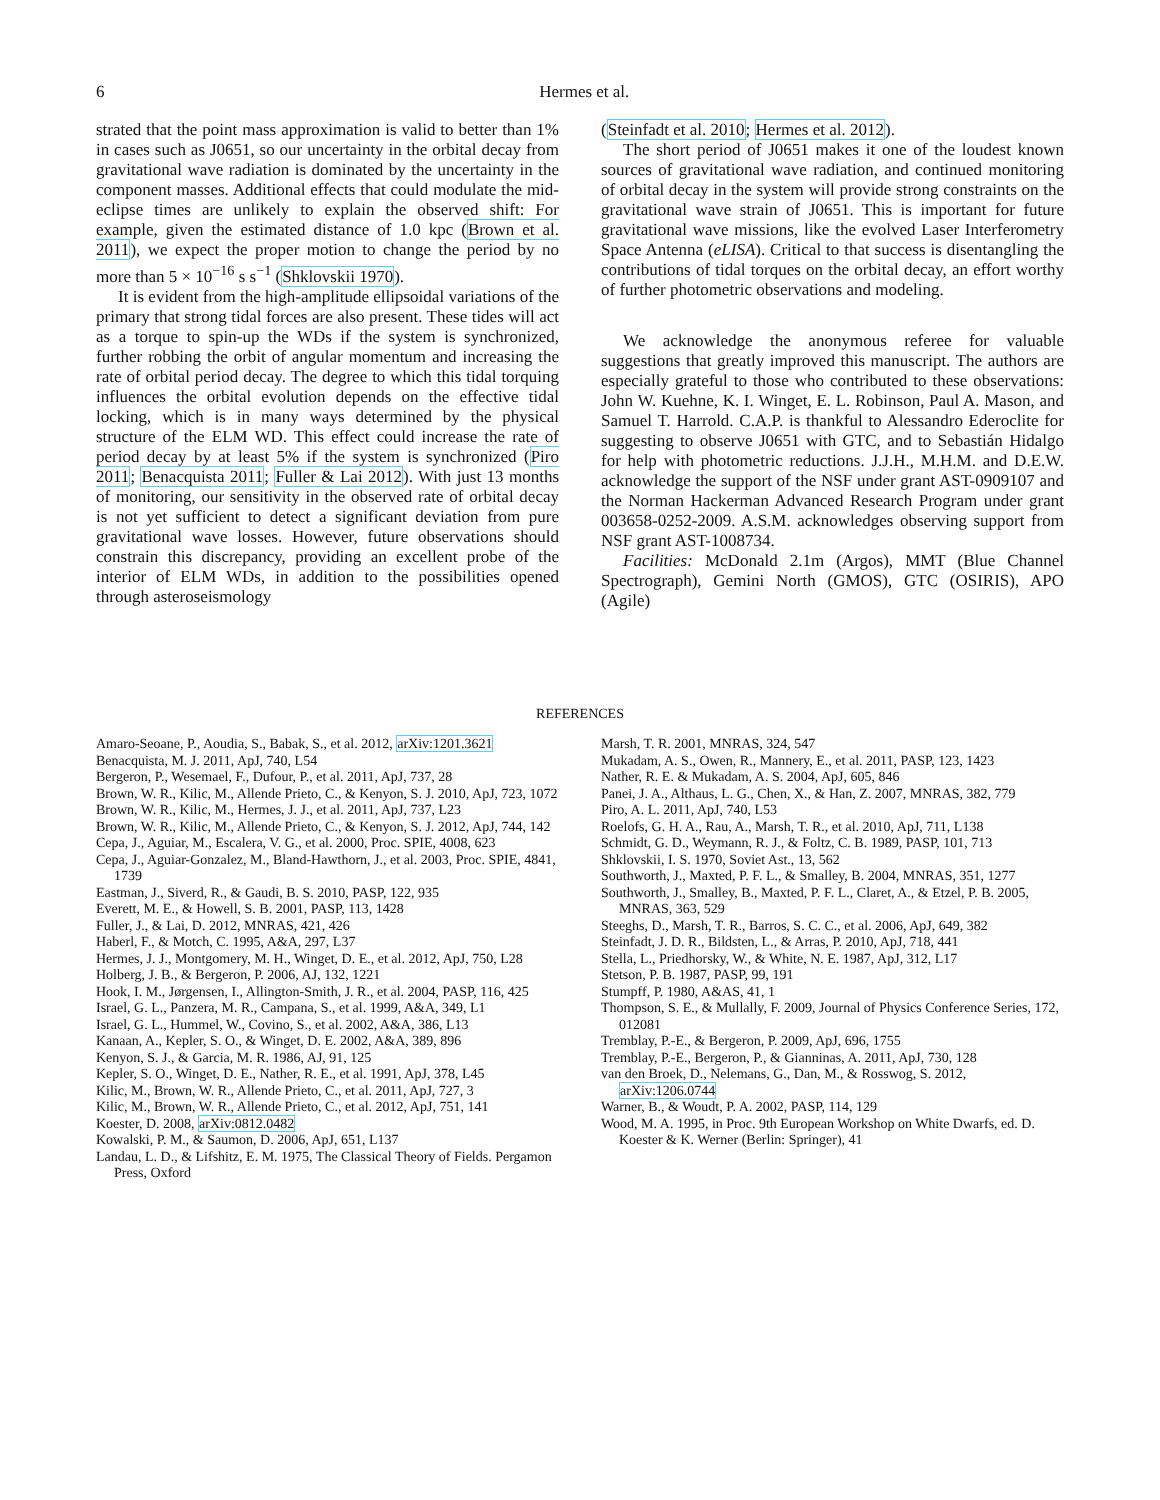6
Hermes et al.
strated that the point mass approximation is valid to better than 1% in cases such as J0651, so our uncertainty in the orbital decay from gravitational wave radiation is dominated by the uncertainty in the component masses. Additional effects that could modulate the mid-eclipse times are unlikely to explain the observed shift: For example, given the estimated distance of 1.0 kpc (Brown et al. 2011), we expect the proper motion to change the period by no more than 5 × 10<sup>−16</sup> s s<sup>−1</sup> (Shklovskii 1970).
It is evident from the high-amplitude ellipsoidal variations of the primary that strong tidal forces are also present. These tides will act as a torque to spin-up the WDs if the system is synchronized, further robbing the orbit of angular momentum and increasing the rate of orbital period decay. The degree to which this tidal torquing influences the orbital evolution depends on the effective tidal locking, which is in many ways determined by the physical structure of the ELM WD. This effect could increase the rate of period decay by at least 5% if the system is synchronized (Piro 2011; Benacquista 2011; Fuller & Lai 2012). With just 13 months of monitoring, our sensitivity in the observed rate of orbital decay is not yet sufficient to detect a significant deviation from pure gravitational wave losses. However, future observations should constrain this discrepancy, providing an excellent probe of the interior of ELM WDs, in addition to the possibilities opened through asteroseismology
(Steinfadt et al. 2010; Hermes et al. 2012).
The short period of J0651 makes it one of the loudest known sources of gravitational wave radiation, and continued monitoring of orbital decay in the system will provide strong constraints on the gravitational wave strain of J0651. This is important for future gravitational wave missions, like the evolved Laser Interferometry Space Antenna (eLISA). Critical to that success is disentangling the contributions of tidal torques on the orbital decay, an effort worthy of further photometric observations and modeling.
We acknowledge the anonymous referee for valuable suggestions that greatly improved this manuscript. The authors are especially grateful to those who contributed to these observations: John W. Kuehne, K. I. Winget, E. L. Robinson, Paul A. Mason, and Samuel T. Harrold. C.A.P. is thankful to Alessandro Ederoclite for suggesting to observe J0651 with GTC, and to Sebastián Hidalgo for help with photometric reductions. J.J.H., M.H.M. and D.E.W. acknowledge the support of the NSF under grant AST-0909107 and the Norman Hackerman Advanced Research Program under grant 003658-0252-2009. A.S.M. acknowledges observing support from NSF grant AST-1008734.
Facilities: McDonald 2.1m (Argos), MMT (Blue Channel Spectrograph), Gemini North (GMOS), GTC (OSIRIS), APO (Agile)
REFERENCES
Amaro-Seoane, P., Aoudia, S., Babak, S., et al. 2012, arXiv:1201.3621
Benacquista, M. J. 2011, ApJ, 740, L54
Bergeron, P., Wesemael, F., Dufour, P., et al. 2011, ApJ, 737, 28
Brown, W. R., Kilic, M., Allende Prieto, C., & Kenyon, S. J. 2010, ApJ, 723, 1072
Brown, W. R., Kilic, M., Hermes, J. J., et al. 2011, ApJ, 737, L23
Brown, W. R., Kilic, M., Allende Prieto, C., & Kenyon, S. J. 2012, ApJ, 744, 142
Cepa, J., Aguiar, M., Escalera, V. G., et al. 2000, Proc. SPIE, 4008, 623
Cepa, J., Aguiar-Gonzalez, M., Bland-Hawthorn, J., et al. 2003, Proc. SPIE, 4841, 1739
Eastman, J., Siverd, R., & Gaudi, B. S. 2010, PASP, 122, 935
Everett, M. E., & Howell, S. B. 2001, PASP, 113, 1428
Fuller, J., & Lai, D. 2012, MNRAS, 421, 426
Haberl, F., & Motch, C. 1995, A&A, 297, L37
Hermes, J. J., Montgomery, M. H., Winget, D. E., et al. 2012, ApJ, 750, L28
Holberg, J. B., & Bergeron, P. 2006, AJ, 132, 1221
Hook, I. M., Jørgensen, I., Allington-Smith, J. R., et al. 2004, PASP, 116, 425
Israel, G. L., Panzera, M. R., Campana, S., et al. 1999, A&A, 349, L1
Israel, G. L., Hummel, W., Covino, S., et al. 2002, A&A, 386, L13
Kanaan, A., Kepler, S. O., & Winget, D. E. 2002, A&A, 389, 896
Kenyon, S. J., & Garcia, M. R. 1986, AJ, 91, 125
Kepler, S. O., Winget, D. E., Nather, R. E., et al. 1991, ApJ, 378, L45
Kilic, M., Brown, W. R., Allende Prieto, C., et al. 2011, ApJ, 727, 3
Kilic, M., Brown, W. R., Allende Prieto, C., et al. 2012, ApJ, 751, 141
Koester, D. 2008, arXiv:0812.0482
Kowalski, P. M., & Saumon, D. 2006, ApJ, 651, L137
Landau, L. D., & Lifshitz, E. M. 1975, The Classical Theory of Fields. Pergamon Press, Oxford
Marsh, T. R. 2001, MNRAS, 324, 547
Mukadam, A. S., Owen, R., Mannery, E., et al. 2011, PASP, 123, 1423
Nather, R. E. & Mukadam, A. S. 2004, ApJ, 605, 846
Panei, J. A., Althaus, L. G., Chen, X., & Han, Z. 2007, MNRAS, 382, 779
Piro, A. L. 2011, ApJ, 740, L53
Roelofs, G. H. A., Rau, A., Marsh, T. R., et al. 2010, ApJ, 711, L138
Schmidt, G. D., Weymann, R. J., & Foltz, C. B. 1989, PASP, 101, 713
Shklovskii, I. S. 1970, Soviet Ast., 13, 562
Southworth, J., Maxted, P. F. L., & Smalley, B. 2004, MNRAS, 351, 1277
Southworth, J., Smalley, B., Maxted, P. F. L., Claret, A., & Etzel, P. B. 2005, MNRAS, 363, 529
Steeghs, D., Marsh, T. R., Barros, S. C. C., et al. 2006, ApJ, 649, 382
Steinfadt, J. D. R., Bildsten, L., & Arras, P. 2010, ApJ, 718, 441
Stella, L., Priedhorsky, W., & White, N. E. 1987, ApJ, 312, L17
Stetson, P. B. 1987, PASP, 99, 191
Stumpff, P. 1980, A&AS, 41, 1
Thompson, S. E., & Mullally, F. 2009, Journal of Physics Conference Series, 172, 012081
Tremblay, P.-E., & Bergeron, P. 2009, ApJ, 696, 1755
Tremblay, P.-E., Bergeron, P., & Gianninas, A. 2011, ApJ, 730, 128
van den Broek, D., Nelemans, G., Dan, M., & Rosswog, S. 2012, arXiv:1206.0744
Warner, B., & Woudt, P. A. 2002, PASP, 114, 129
Wood, M. A. 1995, in Proc. 9th European Workshop on White Dwarfs, ed. D. Koester & K. Werner (Berlin: Springer), 41